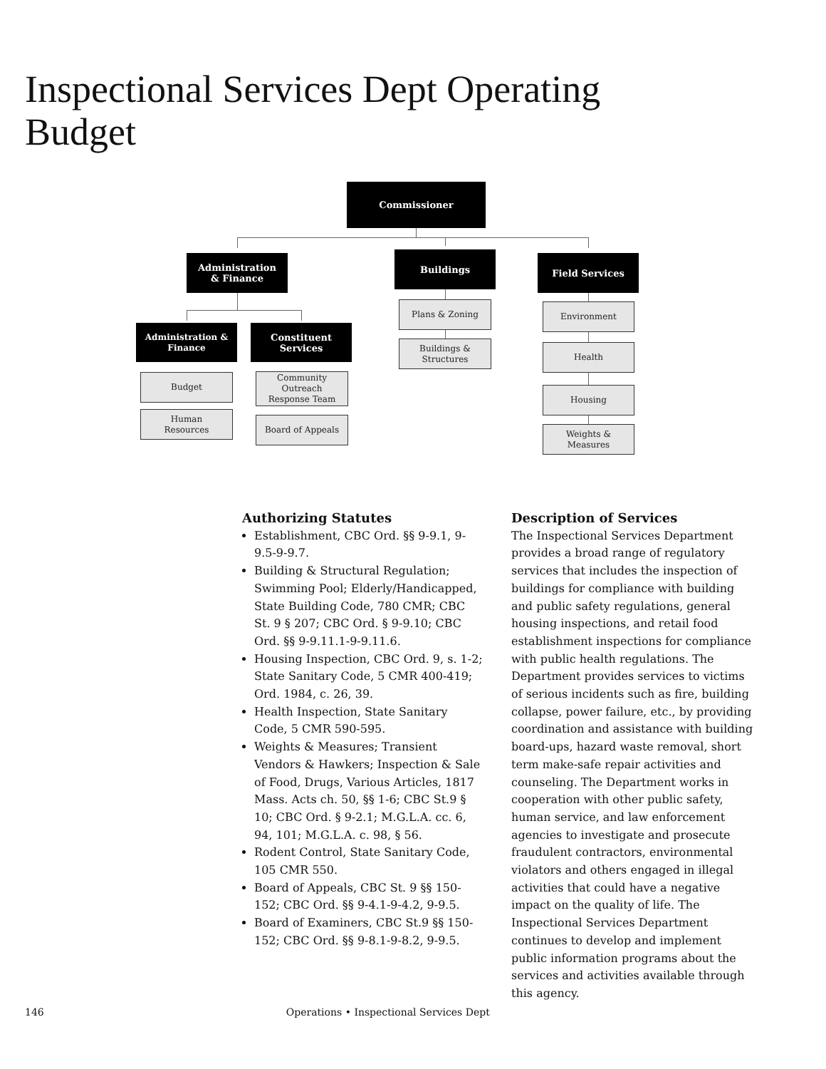Inspectional Services Dept Operating Budget
Commissioner
Administration
& Finance
Buildings Field Services
Administration &
Finance
Constituent
Services
Budget
Human
Resources
Community
Outreach
Response Team
Board of Appeals
Plans & Zoning
Buildings &
Structures
Environment
Health
Housing
Weights &
Measures
Authorizing Statutes
Establishment, CBC Ord. §§ 9-9.1, 9-9.5-9-9.7.
Building & Structural Regulation; Swimming Pool; Elderly/Handicapped, State Building Code, 780 CMR; CBC St. 9 § 207; CBC Ord. § 9-9.10; CBC Ord. §§ 9-9.11.1-9-9.11.6.
Housing Inspection, CBC Ord. 9, s. 1-2; State Sanitary Code, 5 CMR 400-419; Ord. 1984, c. 26, 39.
Health Inspection, State Sanitary Code, 5 CMR 590-595.
Weights & Measures; Transient Vendors & Hawkers; Inspection & Sale of Food, Drugs, Various Articles, 1817 Mass. Acts ch. 50, §§ 1-6; CBC St.9 § 10; CBC Ord. § 9-2.1; M.G.L.A. cc. 6, 94, 101; M.G.L.A. c. 98, § 56.
Rodent Control, State Sanitary Code, 105 CMR 550.
Board of Appeals, CBC St. 9 §§ 150-152; CBC Ord. §§ 9-4.1-9-4.2, 9-9.5.
Board of Examiners, CBC St.9 §§ 150-152; CBC Ord. §§ 9-8.1-9-8.2, 9-9.5.
Description of Services
The Inspectional Services Department provides a broad range of regulatory services that includes the inspection of buildings for compliance with building and public safety regulations, general housing inspections, and retail food establishment inspections for compliance with public health regulations. The Department provides services to victims of serious incidents such as fire, building collapse, power failure, etc., by providing coordination and assistance with building board-ups, hazard waste removal, short term make-safe repair activities and counseling. The Department works in cooperation with other public safety, human service, and law enforcement agencies to investigate and prosecute fraudulent contractors, environmental violators and others engaged in illegal activities that could have a negative impact on the quality of life. The Inspectional Services Department continues to develop and implement public information programs about the services and activities available through this agency.
146 Operations • Inspectional Services Dept